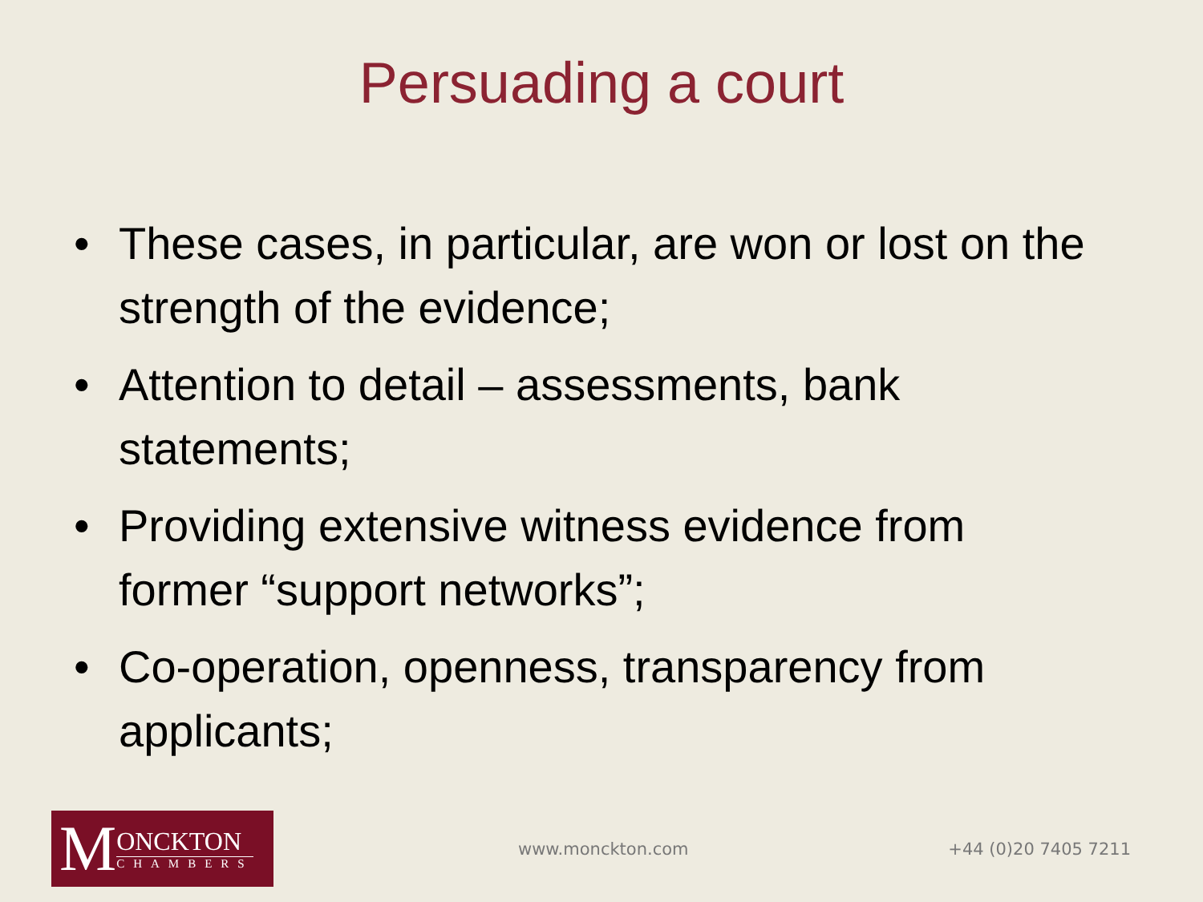Persuading a court
• These cases, in particular, are won or lost on the strength of the evidence;
• Attention to detail – assessments, bank statements;
• Providing extensive witness evidence from former “support networks”;
• Co-operation, openness, transparency from applicants;
M
ONCKTON
CHAMBERS
www.monckton.com +44 (0)20 7405 7211